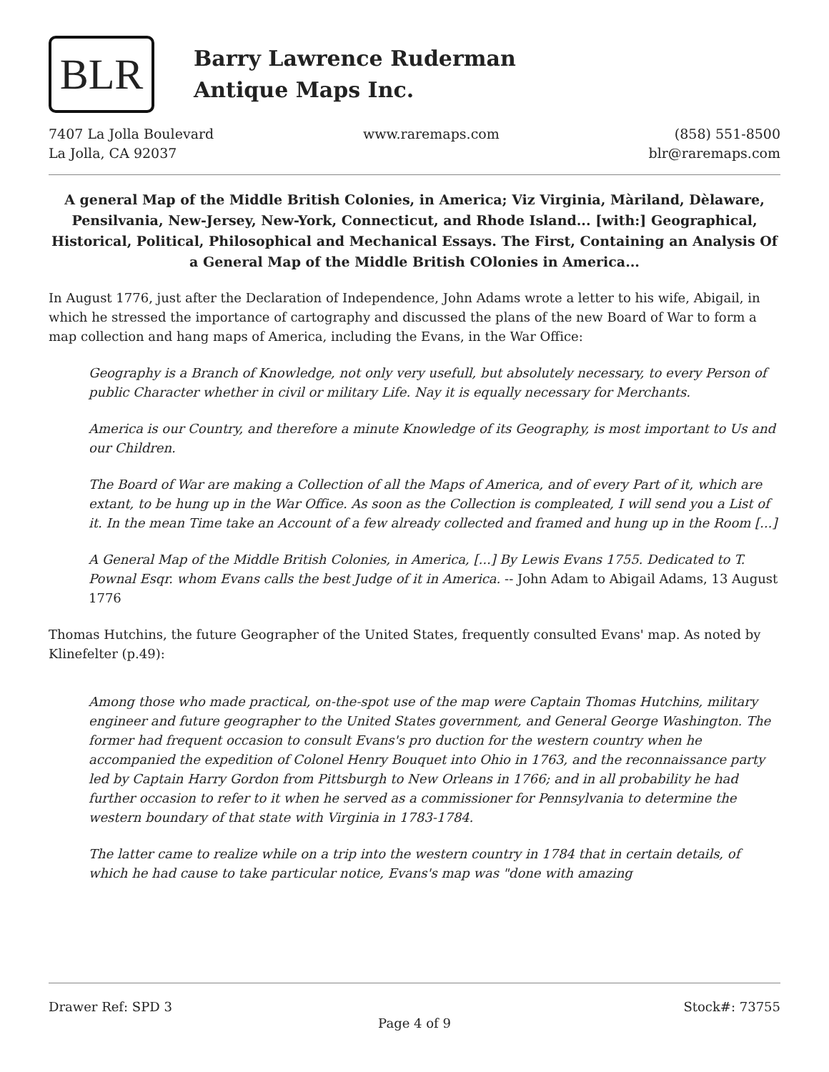BLR
Barry Lawrence Ruderman
Antique Maps Inc.
7407 La Jolla Boulevard
La Jolla, CA 92037
www.raremaps.com (858) 551-8500
blr@raremaps.com
A general Map of the Middle British Colonies, in America; Viz Virginia, Màriland, Dèlaware, Pensilvania, New-Jersey, New-York, Connecticut, and Rhode Island... [with:] Geographical, Historical, Political, Philosophical and Mechanical Essays. The First, Containing an Analysis Of a General Map of the Middle British COlonies in America...
In August 1776, just after the Declaration of Independence, John Adams wrote a letter to his wife, Abigail, in which he stressed the importance of cartography and discussed the plans of the new Board of War to form a map collection and hang maps of America, including the Evans, in the War Office:
Geography is a Branch of Knowledge, not only very usefull, but absolutely necessary, to every Person of public Character whether in civil or military Life. Nay it is equally necessary for Merchants.
America is our Country, and therefore a minute Knowledge of its Geography, is most important to Us and our Children.
The Board of War are making a Collection of all the Maps of America, and of every Part of it, which are extant, to be hung up in the War Office. As soon as the Collection is compleated, I will send you a List of it. In the mean Time take an Account of a few already collected and framed and hung up in the Room [...]
A General Map of the Middle British Colonies, in America, [...] By Lewis Evans 1755. Dedicated to T. Pownal Esqr. whom Evans calls the best Judge of it in America. -- John Adam to Abigail Adams, 13 August 1776
Thomas Hutchins, the future Geographer of the United States, frequently consulted Evans' map. As noted by Klinefelter (p.49):
Among those who made practical, on-the-spot use of the map were Captain Thomas Hutchins, military engineer and future geographer to the United States government, and General George Washington. The former had frequent occasion to consult Evans's pro duction for the western country when he accompanied the expedition of Colonel Henry Bouquet into Ohio in 1763, and the reconnaissance party led by Captain Harry Gordon from Pittsburgh to New Orleans in 1766; and in all probability he had further occasion to refer to it when he served as a commissioner for Pennsylvania to determine the western boundary of that state with Virginia in 1783-1784.
The latter came to realize while on a trip into the western country in 1784 that in certain details, of which he had cause to take particular notice, Evans's map was "done with amazing
Drawer Ref: SPD 3 Stock#: 73755
Page 4 of 9